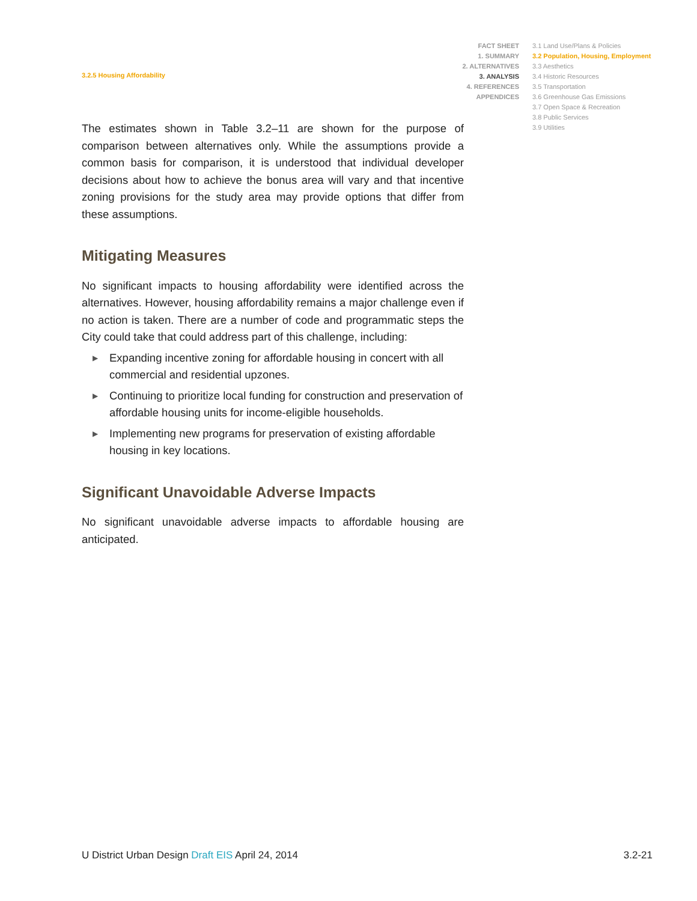3.2.5 Housing Affordability
FACT SHEET
1. SUMMARY
2. ALTERNATIVES
3. ANALYSIS
4. REFERENCES
APPENDICES
3.1 Land Use/Plans & Policies
3.2 Population, Housing, Employment
3.3 Aesthetics
3.4 Historic Resources
3.5 Transportation
3.6 Greenhouse Gas Emissions
3.7 Open Space & Recreation
3.8 Public Services
3.9 Utilities
The estimates shown in Table 3.2–11 are shown for the purpose of comparison between alternatives only. While the assumptions provide a common basis for comparison, it is understood that individual developer decisions about how to achieve the bonus area will vary and that incentive zoning provisions for the study area may provide options that differ from these assumptions.
Mitigating Measures
No significant impacts to housing affordability were identified across the alternatives. However, housing affordability remains a major challenge even if no action is taken. There are a number of code and programmatic steps the City could take that could address part of this challenge, including:
▶ Expanding incentive zoning for affordable housing in concert with all commercial and residential upzones.
▶ Continuing to prioritize local funding for construction and preservation of affordable housing units for income-eligible households.
▶ Implementing new programs for preservation of existing affordable housing in key locations.
Significant Unavoidable Adverse Impacts
No significant unavoidable adverse impacts to affordable housing are anticipated.
U District Urban Design Draft EIS April 24, 2014
3.2-21